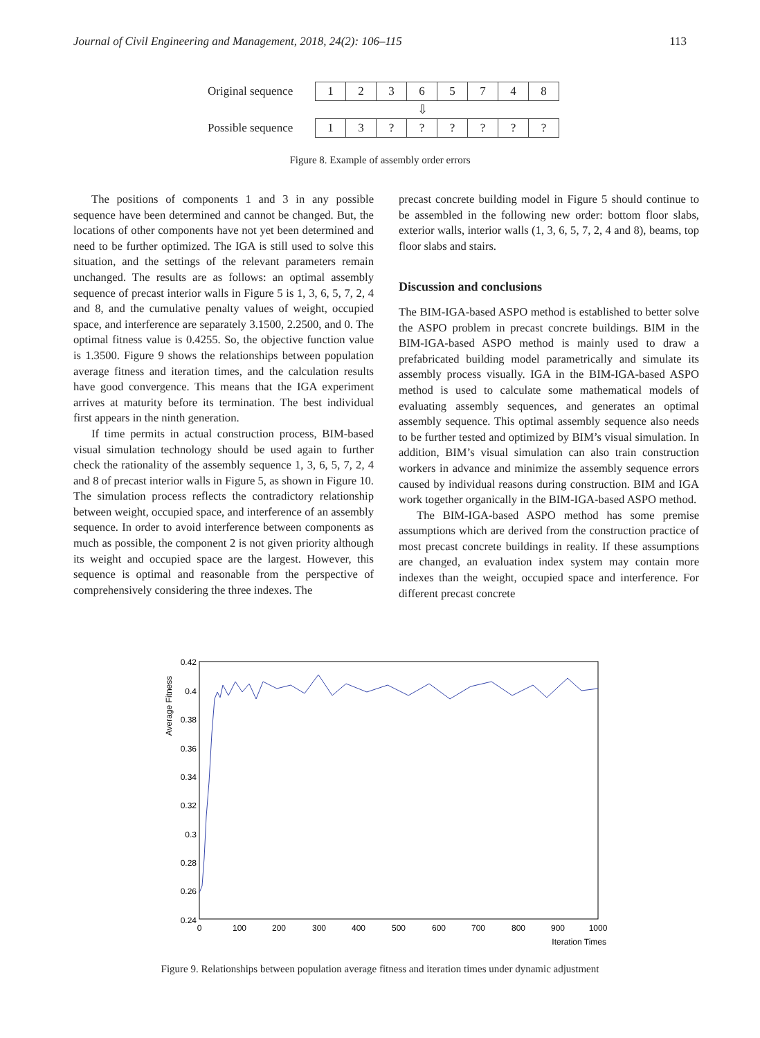Journal of Civil Engineering and Management, 2018, 24(2): 106–115 113
Original sequence
| 1 | 2 | 3 | 6 | 5 | 7 | 4 | 8 |
⇩
Possible sequence
| 1 | 3 | ? | ? | ? | ? | ? | ? |
Figure 8. Example of assembly order errors
The positions of components 1 and 3 in any possible sequence have been determined and cannot be changed. But, the locations of other components have not yet been determined and need to be further optimized. The IGA is still used to solve this situation, and the settings of the relevant parameters remain unchanged. The results are as follows: an optimal assembly sequence of precast interior walls in Figure 5 is 1, 3, 6, 5, 7, 2, 4 and 8, and the cumulative penalty values of weight, occupied space, and interference are separately 3.1500, 2.2500, and 0. The optimal fitness value is 0.4255. So, the objective function value is 1.3500. Figure 9 shows the relationships between population average fitness and iteration times, and the calculation results have good convergence. This means that the IGA experiment arrives at maturity before its termination. The best individual first appears in the ninth generation.
If time permits in actual construction process, BIM-based visual simulation technology should be used again to further check the rationality of the assembly sequence 1, 3, 6, 5, 7, 2, 4 and 8 of precast interior walls in Figure 5, as shown in Figure 10. The simulation process reflects the contradictory relationship between weight, occupied space, and interference of an assembly sequence. In order to avoid interference between components as much as possible, the component 2 is not given priority although its weight and occupied space are the largest. However, this sequence is optimal and reasonable from the perspective of comprehensively considering the three indexes. The
precast concrete building model in Figure 5 should continue to be assembled in the following new order: bottom floor slabs, exterior walls, interior walls (1, 3, 6, 5, 7, 2, 4 and 8), beams, top floor slabs and stairs.
Discussion and conclusions
The BIM-IGA-based ASPO method is established to better solve the ASPO problem in precast concrete buildings. BIM in the BIM-IGA-based ASPO method is mainly used to draw a prefabricated building model parametrically and simulate its assembly process visually. IGA in the BIM-IGA-based ASPO method is used to calculate some mathematical models of evaluating assembly sequences, and generates an optimal assembly sequence. This optimal assembly sequence also needs to be further tested and optimized by BIM’s visual simulation. In addition, BIM’s visual simulation can also train construction workers in advance and minimize the assembly sequence errors caused by individual reasons during construction. BIM and IGA work together organically in the BIM-IGA-based ASPO method.
The BIM-IGA-based ASPO method has some premise assumptions which are derived from the construction practice of most precast concrete buildings in reality. If these assumptions are changed, an evaluation index system may contain more indexes than the weight, occupied space and interference. For different precast concrete
Average Fitness
0.42
0.4
0.38
0.36
0.34
0.32
0.3
0.28
0.26
0.24
0
100
200
300
400
500
600
700
800
900
1000
Iteration Times
Figure 9. Relationships between population average fitness and iteration times under dynamic adjustment